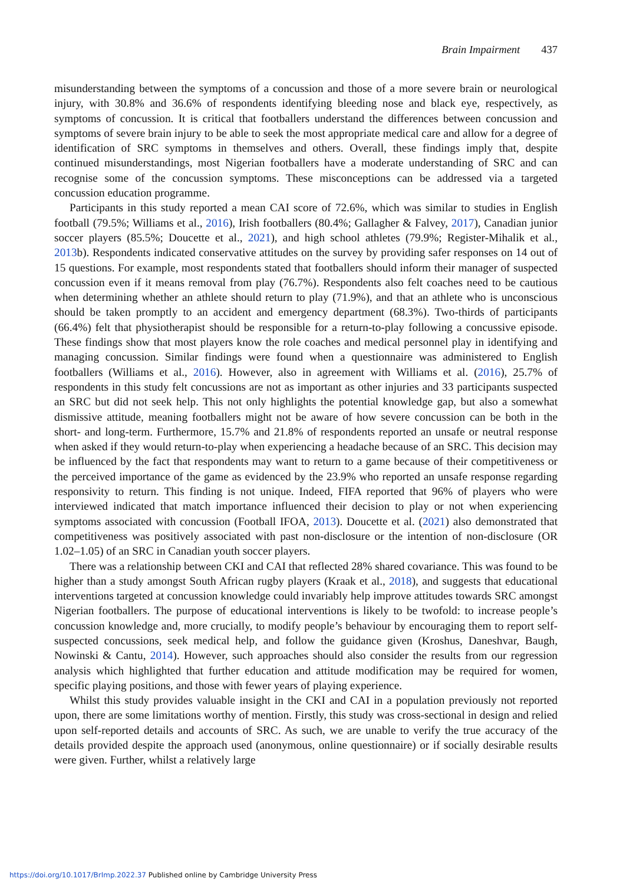Brain Impairment 437
misunderstanding between the symptoms of a concussion and those of a more severe brain or neurological injury, with 30.8% and 36.6% of respondents identifying bleeding nose and black eye, respectively, as symptoms of concussion. It is critical that footballers understand the differences between concussion and symptoms of severe brain injury to be able to seek the most appropriate medical care and allow for a degree of identification of SRC symptoms in themselves and others. Overall, these findings imply that, despite continued misunderstandings, most Nigerian footballers have a moderate understanding of SRC and can recognise some of the concussion symptoms. These misconceptions can be addressed via a targeted concussion education programme.
Participants in this study reported a mean CAI score of 72.6%, which was similar to studies in English football (79.5%; Williams et al., 2016), Irish footballers (80.4%; Gallagher & Falvey, 2017), Canadian junior soccer players (85.5%; Doucette et al., 2021), and high school athletes (79.9%; Register-Mihalik et al., 2013b). Respondents indicated conservative attitudes on the survey by providing safer responses on 14 out of 15 questions. For example, most respondents stated that footballers should inform their manager of suspected concussion even if it means removal from play (76.7%). Respondents also felt coaches need to be cautious when determining whether an athlete should return to play (71.9%), and that an athlete who is unconscious should be taken promptly to an accident and emergency department (68.3%). Two-thirds of participants (66.4%) felt that physiotherapist should be responsible for a return-to-play following a concussive episode. These findings show that most players know the role coaches and medical personnel play in identifying and managing concussion. Similar findings were found when a questionnaire was administered to English footballers (Williams et al., 2016). However, also in agreement with Williams et al. (2016), 25.7% of respondents in this study felt concussions are not as important as other injuries and 33 participants suspected an SRC but did not seek help. This not only highlights the potential knowledge gap, but also a somewhat dismissive attitude, meaning footballers might not be aware of how severe concussion can be both in the short- and long-term. Furthermore, 15.7% and 21.8% of respondents reported an unsafe or neutral response when asked if they would return-to-play when experiencing a headache because of an SRC. This decision may be influenced by the fact that respondents may want to return to a game because of their competitiveness or the perceived importance of the game as evidenced by the 23.9% who reported an unsafe response regarding responsivity to return. This finding is not unique. Indeed, FIFA reported that 96% of players who were interviewed indicated that match importance influenced their decision to play or not when experiencing symptoms associated with concussion (Football IFOA, 2013). Doucette et al. (2021) also demonstrated that competitiveness was positively associated with past non-disclosure or the intention of non-disclosure (OR 1.02–1.05) of an SRC in Canadian youth soccer players.
There was a relationship between CKI and CAI that reflected 28% shared covariance. This was found to be higher than a study amongst South African rugby players (Kraak et al., 2018), and suggests that educational interventions targeted at concussion knowledge could invariably help improve attitudes towards SRC amongst Nigerian footballers. The purpose of educational interventions is likely to be twofold: to increase people’s concussion knowledge and, more crucially, to modify people’s behaviour by encouraging them to report self-suspected concussions, seek medical help, and follow the guidance given (Kroshus, Daneshvar, Baugh, Nowinski & Cantu, 2014). However, such approaches should also consider the results from our regression analysis which highlighted that further education and attitude modification may be required for women, specific playing positions, and those with fewer years of playing experience.
Whilst this study provides valuable insight in the CKI and CAI in a population previously not reported upon, there are some limitations worthy of mention. Firstly, this study was cross-sectional in design and relied upon self-reported details and accounts of SRC. As such, we are unable to verify the true accuracy of the details provided despite the approach used (anonymous, online questionnaire) or if socially desirable results were given. Further, whilst a relatively large
https://doi.org/10.1017/BrImp.2022.37 Published online by Cambridge University Press